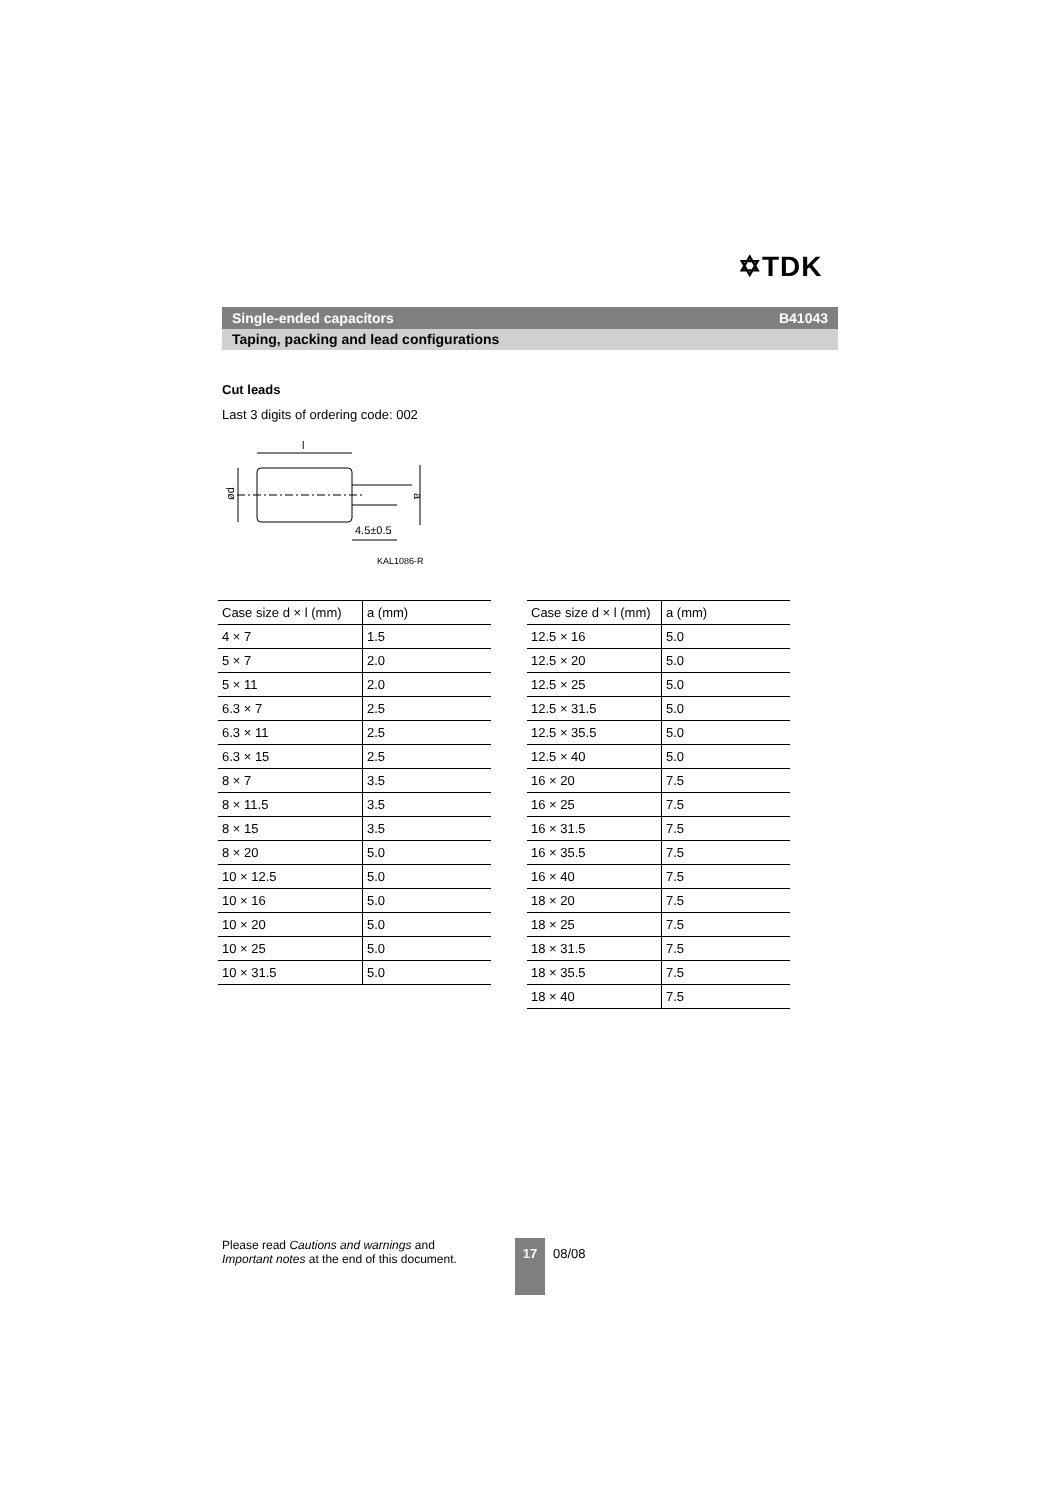✡TDK
Single-ended capacitors B41043
Taping, packing and lead configurations
Cut leads
Last 3 digits of ordering code: 002
l
ød
a
4.5±0.5
KAL1086-R
| Case size d × l (mm) | a (mm) |
| --- | --- |
| 4 × 7 | 1.5 |
| 5 × 7 | 2.0 |
| 5 × 11 | 2.0 |
| 6.3 × 7 | 2.5 |
| 6.3 × 11 | 2.5 |
| 6.3 × 15 | 2.5 |
| 8 × 7 | 3.5 |
| 8 × 11.5 | 3.5 |
| 8 × 15 | 3.5 |
| 8 × 20 | 5.0 |
| 10 × 12.5 | 5.0 |
| 10 × 16 | 5.0 |
| 10 × 20 | 5.0 |
| 10 × 25 | 5.0 |
| 10 × 31.5 | 5.0 |
| Case size d × l (mm) | a (mm) |
| --- | --- |
| 12.5 × 16 | 5.0 |
| 12.5 × 20 | 5.0 |
| 12.5 × 25 | 5.0 |
| 12.5 × 31.5 | 5.0 |
| 12.5 × 35.5 | 5.0 |
| 12.5 × 40 | 5.0 |
| 16 × 20 | 7.5 |
| 16 × 25 | 7.5 |
| 16 × 31.5 | 7.5 |
| 16 × 35.5 | 7.5 |
| 16 × 40 | 7.5 |
| 18 × 20 | 7.5 |
| 18 × 25 | 7.5 |
| 18 × 31.5 | 7.5 |
| 18 × 35.5 | 7.5 |
| 18 × 40 | 7.5 |
Please read Cautions and warnings and
Important notes at the end of this document.
17
08/08